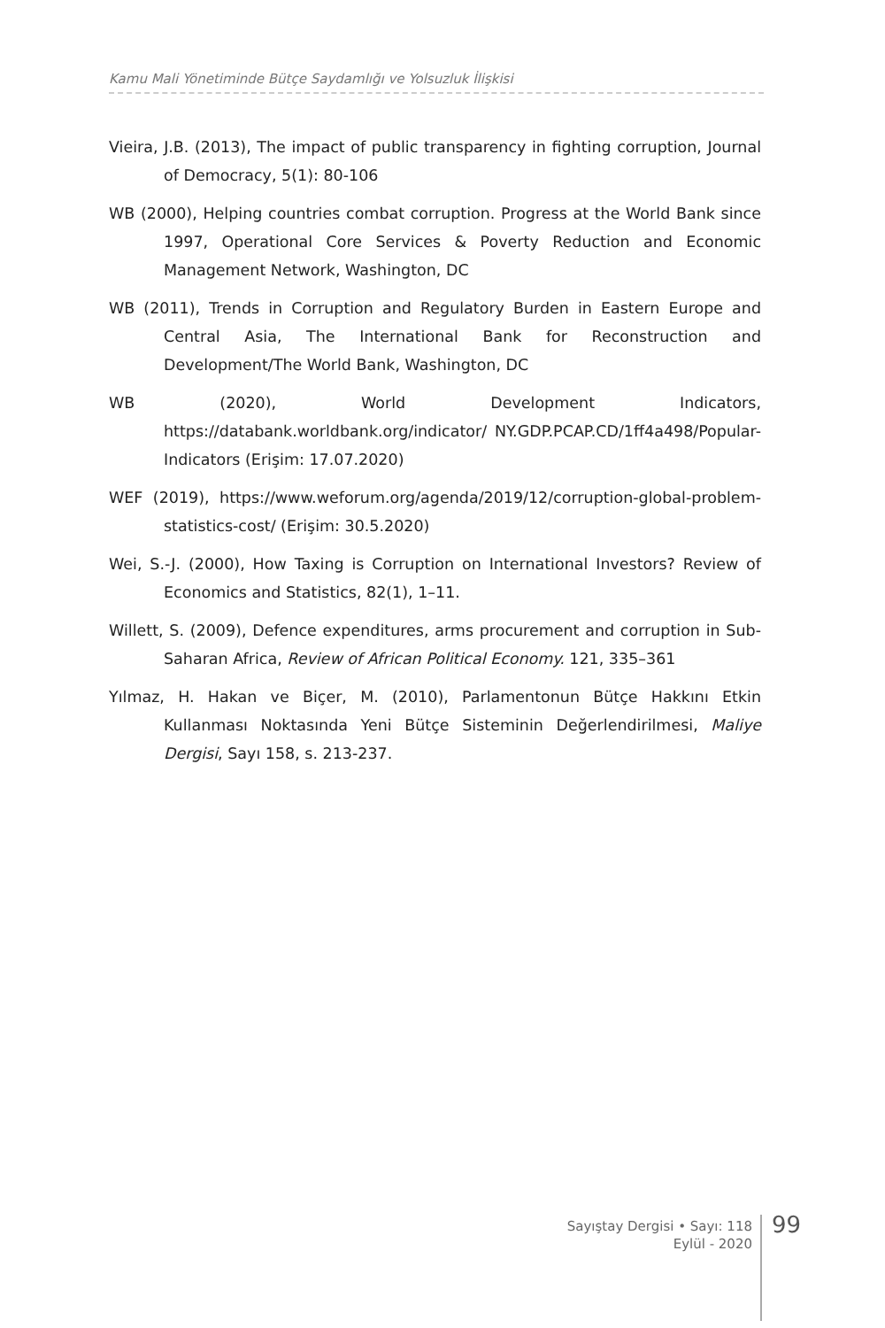Kamu Mali Yönetiminde Bütçe Saydamlığı ve Yolsuzluk İlişkisi
Vieira, J.B. (2013), The impact of public transparency in fighting corruption, Journal of Democracy, 5(1): 80-106
WB (2000), Helping countries combat corruption. Progress at the World Bank since 1997, Operational Core Services & Poverty Reduction and Economic Management Network, Washington, DC
WB (2011), Trends in Corruption and Regulatory Burden in Eastern Europe and Central Asia, The International Bank for Reconstruction and Development/The World Bank, Washington, DC
WB (2020), World Development Indicators, https://databank.worldbank.org/indicator/ NY.GDP.PCAP.CD/1ff4a498/Popular-Indicators (Erişim: 17.07.2020)
WEF (2019), https://www.weforum.org/agenda/2019/12/corruption-global-problem-statistics-cost/ (Erişim: 30.5.2020)
Wei, S.-J. (2000), How Taxing is Corruption on International Investors? Review of Economics and Statistics, 82(1), 1–11.
Willett, S. (2009), Defence expenditures, arms procurement and corruption in Sub-Saharan Africa, Review of African Political Economy. 121, 335–361
Yılmaz, H. Hakan ve Biçer, M. (2010), Parlamentonun Bütçe Hakkını Etkin Kullanması Noktasında Yeni Bütçe Sisteminin Değerlendirilmesi, Maliye Dergisi, Sayı 158, s. 213-237.
Sayıştay Dergisi • Sayı: 118
Eylül - 2020
99